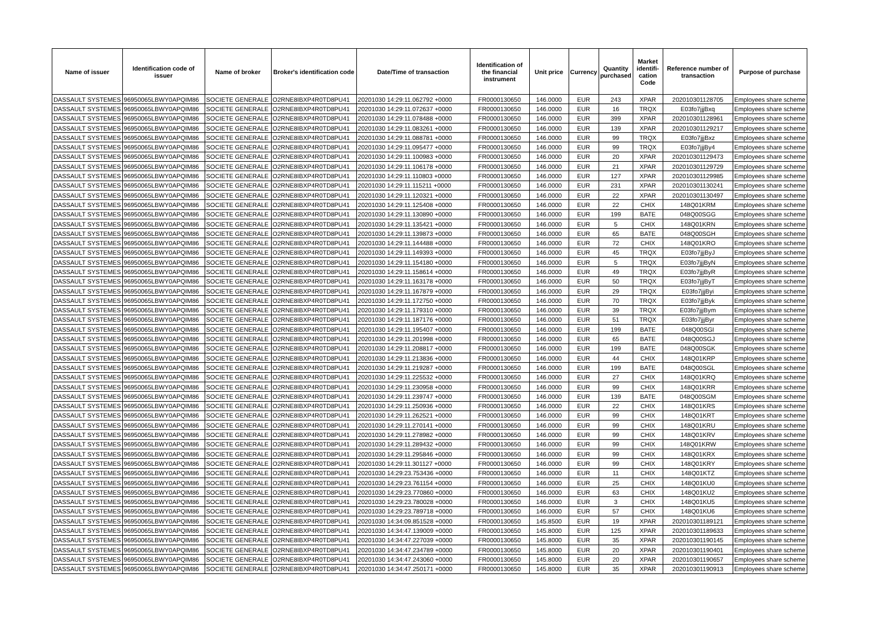| Name of issuer | Identification code of issuer | Name of broker | Broker's identification code | Date/Time of transaction | Identification of the financial instrument | Unit price | Currency | Quantity purchased | Market identifi-cation Code | Reference number of transaction | Purpose of purchase |
| --- | --- | --- | --- | --- | --- | --- | --- | --- | --- | --- | --- |
| DASSAULT SYSTEMES | 96950065LBWY0APQIM86 | SOCIETE GENERALE | O2RNE8IBXP4R0TD8PU41 | 20201030 14:29:11.062792 +0000 | FR0000130650 | 146.0000 | EUR | 243 | XPAR | 202010301128705 | Employees share scheme |
| DASSAULT SYSTEMES | 96950065LBWY0APQIM86 | SOCIETE GENERALE | O2RNE8IBXP4R0TD8PU41 | 20201030 14:29:11.072637 +0000 | FR0000130650 | 146.0000 | EUR | 16 | TRQX | E03fo7jjjBxq | Employees share scheme |
| DASSAULT SYSTEMES | 96950065LBWY0APQIM86 | SOCIETE GENERALE | O2RNE8IBXP4R0TD8PU41 | 20201030 14:29:11.078488 +0000 | FR0000130650 | 146.0000 | EUR | 399 | XPAR | 202010301128961 | Employees share scheme |
| DASSAULT SYSTEMES | 96950065LBWY0APQIM86 | SOCIETE GENERALE | O2RNE8IBXP4R0TD8PU41 | 20201030 14:29:11.083261 +0000 | FR0000130650 | 146.0000 | EUR | 139 | XPAR | 202010301129217 | Employees share scheme |
| DASSAULT SYSTEMES | 96950065LBWY0APQIM86 | SOCIETE GENERALE | O2RNE8IBXP4R0TD8PU41 | 20201030 14:29:11.088781 +0000 | FR0000130650 | 146.0000 | EUR | 99 | TRQX | E03fo7jjjBxz | Employees share scheme |
| DASSAULT SYSTEMES | 96950065LBWY0APQIM86 | SOCIETE GENERALE | O2RNE8IBXP4R0TD8PU41 | 20201030 14:29:11.095477 +0000 | FR0000130650 | 146.0000 | EUR | 99 | TRQX | E03fo7jjjBy4 | Employees share scheme |
| DASSAULT SYSTEMES | 96950065LBWY0APQIM86 | SOCIETE GENERALE | O2RNE8IBXP4R0TD8PU41 | 20201030 14:29:11.100983 +0000 | FR0000130650 | 146.0000 | EUR | 20 | XPAR | 202010301129473 | Employees share scheme |
| DASSAULT SYSTEMES | 96950065LBWY0APQIM86 | SOCIETE GENERALE | O2RNE8IBXP4R0TD8PU41 | 20201030 14:29:11.106178 +0000 | FR0000130650 | 146.0000 | EUR | 21 | XPAR | 202010301129729 | Employees share scheme |
| DASSAULT SYSTEMES | 96950065LBWY0APQIM86 | SOCIETE GENERALE | O2RNE8IBXP4R0TD8PU41 | 20201030 14:29:11.110803 +0000 | FR0000130650 | 146.0000 | EUR | 127 | XPAR | 202010301129985 | Employees share scheme |
| DASSAULT SYSTEMES | 96950065LBWY0APQIM86 | SOCIETE GENERALE | O2RNE8IBXP4R0TD8PU41 | 20201030 14:29:11.115211 +0000 | FR0000130650 | 146.0000 | EUR | 231 | XPAR | 202010301130241 | Employees share scheme |
| DASSAULT SYSTEMES | 96950065LBWY0APQIM86 | SOCIETE GENERALE | O2RNE8IBXP4R0TD8PU41 | 20201030 14:29:11.120321 +0000 | FR0000130650 | 146.0000 | EUR | 22 | XPAR | 202010301130497 | Employees share scheme |
| DASSAULT SYSTEMES | 96950065LBWY0APQIM86 | SOCIETE GENERALE | O2RNE8IBXP4R0TD8PU41 | 20201030 14:29:11.125408 +0000 | FR0000130650 | 146.0000 | EUR | 22 | CHIX | 148Q01KRM | Employees share scheme |
| DASSAULT SYSTEMES | 96950065LBWY0APQIM86 | SOCIETE GENERALE | O2RNE8IBXP4R0TD8PU41 | 20201030 14:29:11.130890 +0000 | FR0000130650 | 146.0000 | EUR | 199 | BATE | 048Q00SGG | Employees share scheme |
| DASSAULT SYSTEMES | 96950065LBWY0APQIM86 | SOCIETE GENERALE | O2RNE8IBXP4R0TD8PU41 | 20201030 14:29:11.135421 +0000 | FR0000130650 | 146.0000 | EUR | 5 | CHIX | 148Q01KRN | Employees share scheme |
| DASSAULT SYSTEMES | 96950065LBWY0APQIM86 | SOCIETE GENERALE | O2RNE8IBXP4R0TD8PU41 | 20201030 14:29:11.139873 +0000 | FR0000130650 | 146.0000 | EUR | 65 | BATE | 048Q00SGH | Employees share scheme |
| DASSAULT SYSTEMES | 96950065LBWY0APQIM86 | SOCIETE GENERALE | O2RNE8IBXP4R0TD8PU41 | 20201030 14:29:11.144488 +0000 | FR0000130650 | 146.0000 | EUR | 72 | CHIX | 148Q01KRO | Employees share scheme |
| DASSAULT SYSTEMES | 96950065LBWY0APQIM86 | SOCIETE GENERALE | O2RNE8IBXP4R0TD8PU41 | 20201030 14:29:11.149393 +0000 | FR0000130650 | 146.0000 | EUR | 45 | TRQX | E03fo7jjjByJ | Employees share scheme |
| DASSAULT SYSTEMES | 96950065LBWY0APQIM86 | SOCIETE GENERALE | O2RNE8IBXP4R0TD8PU41 | 20201030 14:29:11.154180 +0000 | FR0000130650 | 146.0000 | EUR | 5 | TRQX | E03fo7jjjByN | Employees share scheme |
| DASSAULT SYSTEMES | 96950065LBWY0APQIM86 | SOCIETE GENERALE | O2RNE8IBXP4R0TD8PU41 | 20201030 14:29:11.158614 +0000 | FR0000130650 | 146.0000 | EUR | 49 | TRQX | E03fo7jjjByR | Employees share scheme |
| DASSAULT SYSTEMES | 96950065LBWY0APQIM86 | SOCIETE GENERALE | O2RNE8IBXP4R0TD8PU41 | 20201030 14:29:11.163178 +0000 | FR0000130650 | 146.0000 | EUR | 50 | TRQX | E03fo7jjjByT | Employees share scheme |
| DASSAULT SYSTEMES | 96950065LBWY0APQIM86 | SOCIETE GENERALE | O2RNE8IBXP4R0TD8PU41 | 20201030 14:29:11.167879 +0000 | FR0000130650 | 146.0000 | EUR | 29 | TRQX | E03fo7jjjByi | Employees share scheme |
| DASSAULT SYSTEMES | 96950065LBWY0APQIM86 | SOCIETE GENERALE | O2RNE8IBXP4R0TD8PU41 | 20201030 14:29:11.172750 +0000 | FR0000130650 | 146.0000 | EUR | 70 | TRQX | E03fo7jjjByk | Employees share scheme |
| DASSAULT SYSTEMES | 96950065LBWY0APQIM86 | SOCIETE GENERALE | O2RNE8IBXP4R0TD8PU41 | 20201030 14:29:11.179310 +0000 | FR0000130650 | 146.0000 | EUR | 39 | TRQX | E03fo7jjjBym | Employees share scheme |
| DASSAULT SYSTEMES | 96950065LBWY0APQIM86 | SOCIETE GENERALE | O2RNE8IBXP4R0TD8PU41 | 20201030 14:29:11.187176 +0000 | FR0000130650 | 146.0000 | EUR | 51 | TRQX | E03fo7jjjByr | Employees share scheme |
| DASSAULT SYSTEMES | 96950065LBWY0APQIM86 | SOCIETE GENERALE | O2RNE8IBXP4R0TD8PU41 | 20201030 14:29:11.195407 +0000 | FR0000130650 | 146.0000 | EUR | 199 | BATE | 048Q00SGI | Employees share scheme |
| DASSAULT SYSTEMES | 96950065LBWY0APQIM86 | SOCIETE GENERALE | O2RNE8IBXP4R0TD8PU41 | 20201030 14:29:11.201998 +0000 | FR0000130650 | 146.0000 | EUR | 65 | BATE | 048Q00SGJ | Employees share scheme |
| DASSAULT SYSTEMES | 96950065LBWY0APQIM86 | SOCIETE GENERALE | O2RNE8IBXP4R0TD8PU41 | 20201030 14:29:11.208817 +0000 | FR0000130650 | 146.0000 | EUR | 199 | BATE | 048Q00SGK | Employees share scheme |
| DASSAULT SYSTEMES | 96950065LBWY0APQIM86 | SOCIETE GENERALE | O2RNE8IBXP4R0TD8PU41 | 20201030 14:29:11.213836 +0000 | FR0000130650 | 146.0000 | EUR | 44 | CHIX | 148Q01KRP | Employees share scheme |
| DASSAULT SYSTEMES | 96950065LBWY0APQIM86 | SOCIETE GENERALE | O2RNE8IBXP4R0TD8PU41 | 20201030 14:29:11.219287 +0000 | FR0000130650 | 146.0000 | EUR | 199 | BATE | 048Q00SGL | Employees share scheme |
| DASSAULT SYSTEMES | 96950065LBWY0APQIM86 | SOCIETE GENERALE | O2RNE8IBXP4R0TD8PU41 | 20201030 14:29:11.225532 +0000 | FR0000130650 | 146.0000 | EUR | 27 | CHIX | 148Q01KRQ | Employees share scheme |
| DASSAULT SYSTEMES | 96950065LBWY0APQIM86 | SOCIETE GENERALE | O2RNE8IBXP4R0TD8PU41 | 20201030 14:29:11.230958 +0000 | FR0000130650 | 146.0000 | EUR | 99 | CHIX | 148Q01KRR | Employees share scheme |
| DASSAULT SYSTEMES | 96950065LBWY0APQIM86 | SOCIETE GENERALE | O2RNE8IBXP4R0TD8PU41 | 20201030 14:29:11.239747 +0000 | FR0000130650 | 146.0000 | EUR | 139 | BATE | 048Q00SGM | Employees share scheme |
| DASSAULT SYSTEMES | 96950065LBWY0APQIM86 | SOCIETE GENERALE | O2RNE8IBXP4R0TD8PU41 | 20201030 14:29:11.250936 +0000 | FR0000130650 | 146.0000 | EUR | 22 | CHIX | 148Q01KRS | Employees share scheme |
| DASSAULT SYSTEMES | 96950065LBWY0APQIM86 | SOCIETE GENERALE | O2RNE8IBXP4R0TD8PU41 | 20201030 14:29:11.262521 +0000 | FR0000130650 | 146.0000 | EUR | 99 | CHIX | 148Q01KRT | Employees share scheme |
| DASSAULT SYSTEMES | 96950065LBWY0APQIM86 | SOCIETE GENERALE | O2RNE8IBXP4R0TD8PU41 | 20201030 14:29:11.270141 +0000 | FR0000130650 | 146.0000 | EUR | 99 | CHIX | 148Q01KRU | Employees share scheme |
| DASSAULT SYSTEMES | 96950065LBWY0APQIM86 | SOCIETE GENERALE | O2RNE8IBXP4R0TD8PU41 | 20201030 14:29:11.278982 +0000 | FR0000130650 | 146.0000 | EUR | 99 | CHIX | 148Q01KRV | Employees share scheme |
| DASSAULT SYSTEMES | 96950065LBWY0APQIM86 | SOCIETE GENERALE | O2RNE8IBXP4R0TD8PU41 | 20201030 14:29:11.289432 +0000 | FR0000130650 | 146.0000 | EUR | 99 | CHIX | 148Q01KRW | Employees share scheme |
| DASSAULT SYSTEMES | 96950065LBWY0APQIM86 | SOCIETE GENERALE | O2RNE8IBXP4R0TD8PU41 | 20201030 14:29:11.295846 +0000 | FR0000130650 | 146.0000 | EUR | 99 | CHIX | 148Q01KRX | Employees share scheme |
| DASSAULT SYSTEMES | 96950065LBWY0APQIM86 | SOCIETE GENERALE | O2RNE8IBXP4R0TD8PU41 | 20201030 14:29:11.301127 +0000 | FR0000130650 | 146.0000 | EUR | 99 | CHIX | 148Q01KRY | Employees share scheme |
| DASSAULT SYSTEMES | 96950065LBWY0APQIM86 | SOCIETE GENERALE | O2RNE8IBXP4R0TD8PU41 | 20201030 14:29:23.753436 +0000 | FR0000130650 | 146.0000 | EUR | 11 | CHIX | 148Q01KTZ | Employees share scheme |
| DASSAULT SYSTEMES | 96950065LBWY0APQIM86 | SOCIETE GENERALE | O2RNE8IBXP4R0TD8PU41 | 20201030 14:29:23.761154 +0000 | FR0000130650 | 146.0000 | EUR | 25 | CHIX | 148Q01KU0 | Employees share scheme |
| DASSAULT SYSTEMES | 96950065LBWY0APQIM86 | SOCIETE GENERALE | O2RNE8IBXP4R0TD8PU41 | 20201030 14:29:23.770860 +0000 | FR0000130650 | 146.0000 | EUR | 63 | CHIX | 148Q01KU2 | Employees share scheme |
| DASSAULT SYSTEMES | 96950065LBWY0APQIM86 | SOCIETE GENERALE | O2RNE8IBXP4R0TD8PU41 | 20201030 14:29:23.780028 +0000 | FR0000130650 | 146.0000 | EUR | 3 | CHIX | 148Q01KU5 | Employees share scheme |
| DASSAULT SYSTEMES | 96950065LBWY0APQIM86 | SOCIETE GENERALE | O2RNE8IBXP4R0TD8PU41 | 20201030 14:29:23.789718 +0000 | FR0000130650 | 146.0000 | EUR | 57 | CHIX | 148Q01KU6 | Employees share scheme |
| DASSAULT SYSTEMES | 96950065LBWY0APQIM86 | SOCIETE GENERALE | O2RNE8IBXP4R0TD8PU41 | 20201030 14:34:09.851528 +0000 | FR0000130650 | 145.8500 | EUR | 19 | XPAR | 202010301189121 | Employees share scheme |
| DASSAULT SYSTEMES | 96950065LBWY0APQIM86 | SOCIETE GENERALE | O2RNE8IBXP4R0TD8PU41 | 20201030 14:34:47.139009 +0000 | FR0000130650 | 145.8000 | EUR | 125 | XPAR | 202010301189633 | Employees share scheme |
| DASSAULT SYSTEMES | 96950065LBWY0APQIM86 | SOCIETE GENERALE | O2RNE8IBXP4R0TD8PU41 | 20201030 14:34:47.227039 +0000 | FR0000130650 | 145.8000 | EUR | 35 | XPAR | 202010301190145 | Employees share scheme |
| DASSAULT SYSTEMES | 96950065LBWY0APQIM86 | SOCIETE GENERALE | O2RNE8IBXP4R0TD8PU41 | 20201030 14:34:47.234789 +0000 | FR0000130650 | 145.8000 | EUR | 20 | XPAR | 202010301190401 | Employees share scheme |
| DASSAULT SYSTEMES | 96950065LBWY0APQIM86 | SOCIETE GENERALE | O2RNE8IBXP4R0TD8PU41 | 20201030 14:34:47.243060 +0000 | FR0000130650 | 145.8000 | EUR | 20 | XPAR | 202010301190657 | Employees share scheme |
| DASSAULT SYSTEMES | 96950065LBWY0APQIM86 | SOCIETE GENERALE | O2RNE8IBXP4R0TD8PU41 | 20201030 14:34:47.250171 +0000 | FR0000130650 | 145.8000 | EUR | 35 | XPAR | 202010301190913 | Employees share scheme |